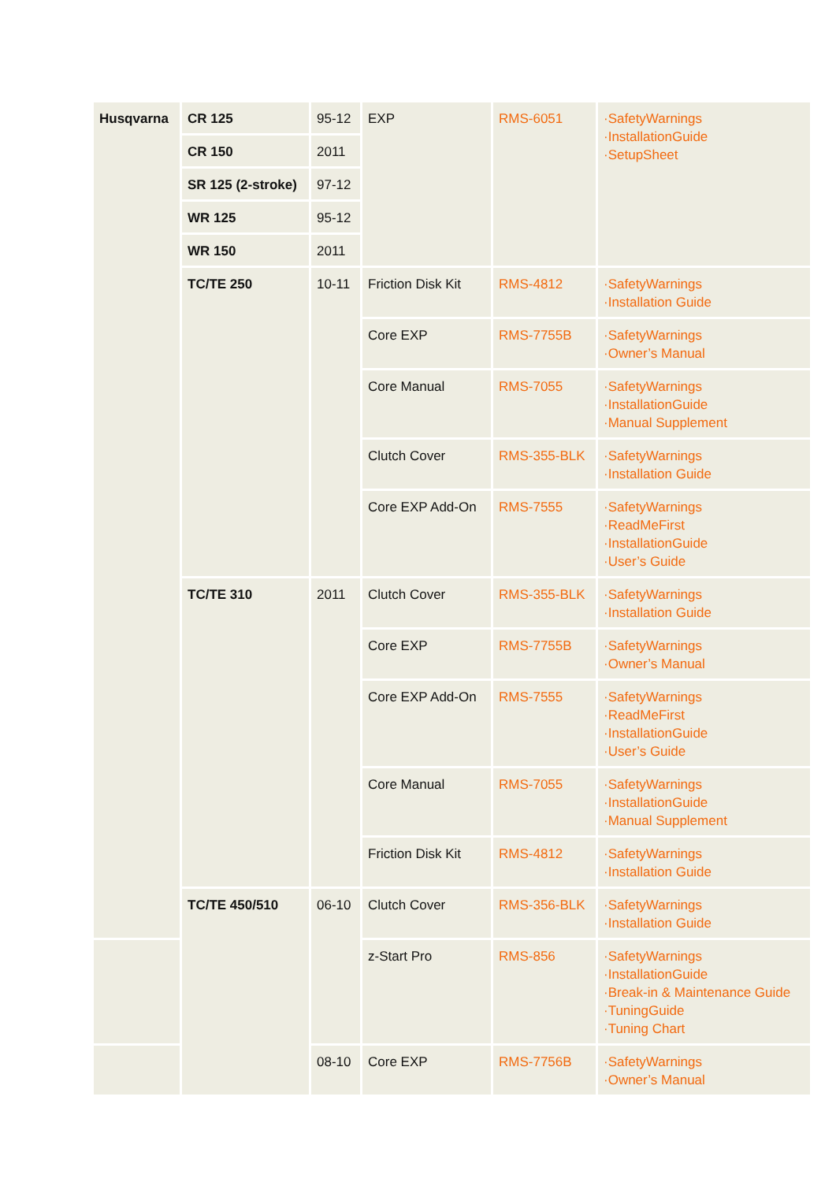| Husqvarna | CR 125 | 95-12 | EXP | RMS-6051 | ·SafetyWarnings ·InstallationGuide ·SetupSheet |
| | CR 150 | 2011 | | | |
| | SR 125 (2-stroke) | 97-12 | | | |
| | WR 125 | 95-12 | | | |
| | WR 150 | 2011 | | | |
| | TC/TE 250 | 10-11 | Friction Disk Kit | RMS-4812 | ·SafetyWarnings ·Installation Guide |
| | | | Core EXP | RMS-7755B | ·SafetyWarnings ·Owner’s Manual |
| | | | Core Manual | RMS-7055 | ·SafetyWarnings ·InstallationGuide ·Manual Supplement |
| | | | Clutch Cover | RMS-355-BLK | ·SafetyWarnings ·Installation Guide |
| | | | Core EXP Add-On | RMS-7555 | ·SafetyWarnings ·ReadMeFirst ·InstallationGuide ·User’s Guide |
| | TC/TE 310 | 2011 | Clutch Cover | RMS-355-BLK | ·SafetyWarnings ·Installation Guide |
| | | | Core EXP | RMS-7755B | ·SafetyWarnings ·Owner’s Manual |
| | | | Core EXP Add-On | RMS-7555 | ·SafetyWarnings ·ReadMeFirst ·InstallationGuide ·User’s Guide |
| | | | Core Manual | RMS-7055 | ·SafetyWarnings ·InstallationGuide ·Manual Supplement |
| | | | Friction Disk Kit | RMS-4812 | ·SafetyWarnings ·Installation Guide |
| | TC/TE 450/510 | 06-10 | Clutch Cover | RMS-356-BLK | ·SafetyWarnings ·Installation Guide |
| | | | z-Start Pro | RMS-856 | ·SafetyWarnings ·InstallationGuide ·Break-in & Maintenance Guide ·TuningGuide ·Tuning Chart |
| | | 08-10 | Core EXP | RMS-7756B | ·SafetyWarnings ·Owner’s Manual |